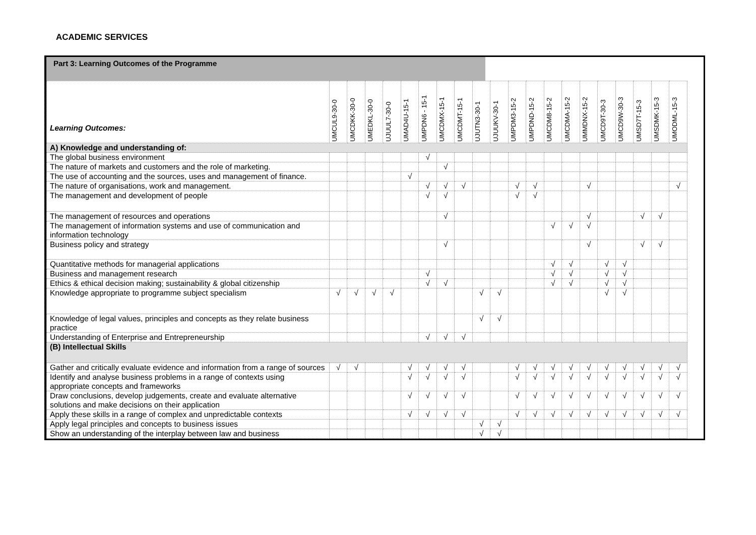ACADEMIC SERVICES
Part 3: Learning Outcomes of the Programme
| Learning Outcomes: | UMCUL9-30-0 | UMCDKK-30-0 | UMEDKL-30-0 | UJUUL7-30-0 | UMAD4U-15-1 | UMPDN6 - 15-1 | UMCDMX-15-1 | UMCDMT-15-1 | UJUTN3-30-1 | UJUUKV-30-1 | UMPDM3-15-2 | UMPDND-15-2 | UMCDM8-15-2 | UMCDMA-15-2 | UMMDNX-15-2 | UMCD9T-30-3 | UMCD9W-30-3 | UMSD7T-15-3 | UMSDMK-15-3 | UMODML-15-3 |
| --- | --- | --- | --- | --- | --- | --- | --- | --- | --- | --- | --- | --- | --- | --- | --- | --- | --- | --- | --- | --- |
| A) Knowledge and understanding of: | | | | | | | | | | | | | | | | | | | | |
| The global business environment | | | | | | √ | | | | | | | | | | | | | | |
| The nature of markets and customers and the role of marketing. | | | | | | | √ | | | | | | | | | | | | | |
| The use of accounting and the sources, uses and management of finance. | | | | | √ | | | | | | | | | | | | | | | |
| The nature of organisations, work and management. | | | | | | √ | √ | √ | | | √ | √ | | | √ | | | | | √ |
| The management and development of people | | | | | | √ | √ | | | | √ | √ | | | | | | | | |
| The management of resources and operations | | | | | | | √ | | | | | | | | √ | | | √ | √ | |
| The management of information systems and use of communication and information technology | | | | | | | | | | | | | √ | √ | √ | | | | | |
| Business policy and strategy | | | | | | | √ | | | | | | | | √ | | | √ | √ | |
| Quantitative methods for managerial applications | | | | | | | | | | | | | √ | √ | | √ | √ | | | |
| Business and management research | | | | | | √ | | | | | | | √ | √ | | √ | √ | | | |
| Ethics & ethical decision making; sustainability & global citizenship | | | | | | √ | √ | | | | | | √ | √ | | √ | √ | | | |
| Knowledge appropriate to programme subject specialism | √ | √ | √ | √ | | | | | √ | √ | | | | | | √ | √ | | | |
| Knowledge of legal values, principles and concepts as they relate business practice | | | | | | | | | √ | √ | | | | | | | | | | |
| Understanding of Enterprise and Entrepreneurship | | | | | | √ | √ | √ | | | | | | | | | | | | |
| (B) Intellectual Skills | | | | | | | | | | | | | | | | | | | | |
| Gather and critically evaluate evidence and information from a range of sources | √ | √ | | | √ | √ | √ | √ | | | √ | √ | √ | √ | √ | √ | √ | √ | √ | √ |
| Identify and analyse business problems in a range of contexts using appropriate concepts and frameworks | | | | | √ | √ | √ | √ | | | √ | √ | √ | √ | √ | √ | √ | √ | √ | √ |
| Draw conclusions, develop judgements, create and evaluate alternative solutions and make decisions on their application | | | | | √ | √ | √ | √ | | | √ | √ | √ | √ | √ | √ | √ | √ | √ | √ |
| Apply these skills in a range of complex and unpredictable contexts | | | | | √ | √ | √ | √ | | | √ | √ | √ | √ | √ | √ | √ | √ | √ | √ |
| Apply legal principles and concepts to business issues | | | | | | | | | √ | √ | | | | | | | | | | |
| Show an understanding of the interplay between law and business | | | | | | | | | √ | √ | | | | | | | | | | |